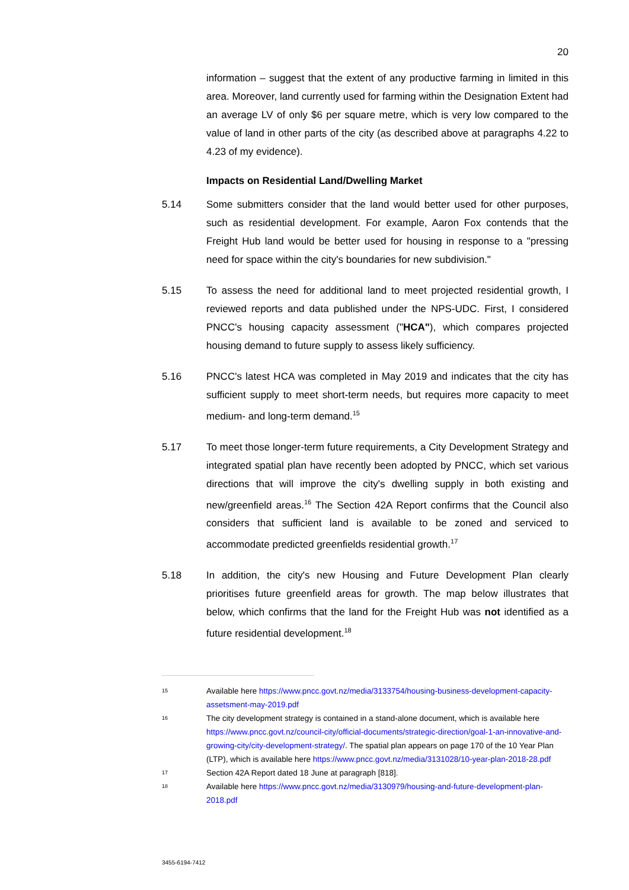20
information – suggest that the extent of any productive farming in limited in this area. Moreover, land currently used for farming within the Designation Extent had an average LV of only $6 per square metre, which is very low compared to the value of land in other parts of the city (as described above at paragraphs 4.22 to 4.23 of my evidence).
Impacts on Residential Land/Dwelling Market
5.14 Some submitters consider that the land would better used for other purposes, such as residential development. For example, Aaron Fox contends that the Freight Hub land would be better used for housing in response to a "pressing need for space within the city's boundaries for new subdivision."
5.15 To assess the need for additional land to meet projected residential growth, I reviewed reports and data published under the NPS-UDC. First, I considered PNCC's housing capacity assessment ("HCA"), which compares projected housing demand to future supply to assess likely sufficiency.
5.16 PNCC's latest HCA was completed in May 2019 and indicates that the city has sufficient supply to meet short-term needs, but requires more capacity to meet medium- and long-term demand.<sup>15</sup>
5.17 To meet those longer-term future requirements, a City Development Strategy and integrated spatial plan have recently been adopted by PNCC, which set various directions that will improve the city's dwelling supply in both existing and new/greenfield areas.<sup>16</sup> The Section 42A Report confirms that the Council also considers that sufficient land is available to be zoned and serviced to accommodate predicted greenfields residential growth.<sup>17</sup>
5.18 In addition, the city's new Housing and Future Development Plan clearly prioritises future greenfield areas for growth. The map below illustrates that below, which confirms that the land for the Freight Hub was not identified as a future residential development.<sup>18</sup>
15
Available here https://www.pncc.govt.nz/media/3133754/housing-business-development-capacity-assetsment-may-2019.pdf
16
The city development strategy is contained in a stand-alone document, which is available here https://www.pncc.govt.nz/council-city/official-documents/strategic-direction/goal-1-an-innovative-and-growing-city/city-development-strategy/. The spatial plan appears on page 170 of the 10 Year Plan (LTP), which is available here https://www.pncc.govt.nz/media/3131028/10-year-plan-2018-28.pdf
17
Section 42A Report dated 18 June at paragraph [818].
18
Available here https://www.pncc.govt.nz/media/3130979/housing-and-future-development-plan-2018.pdf
3455-6194-7412